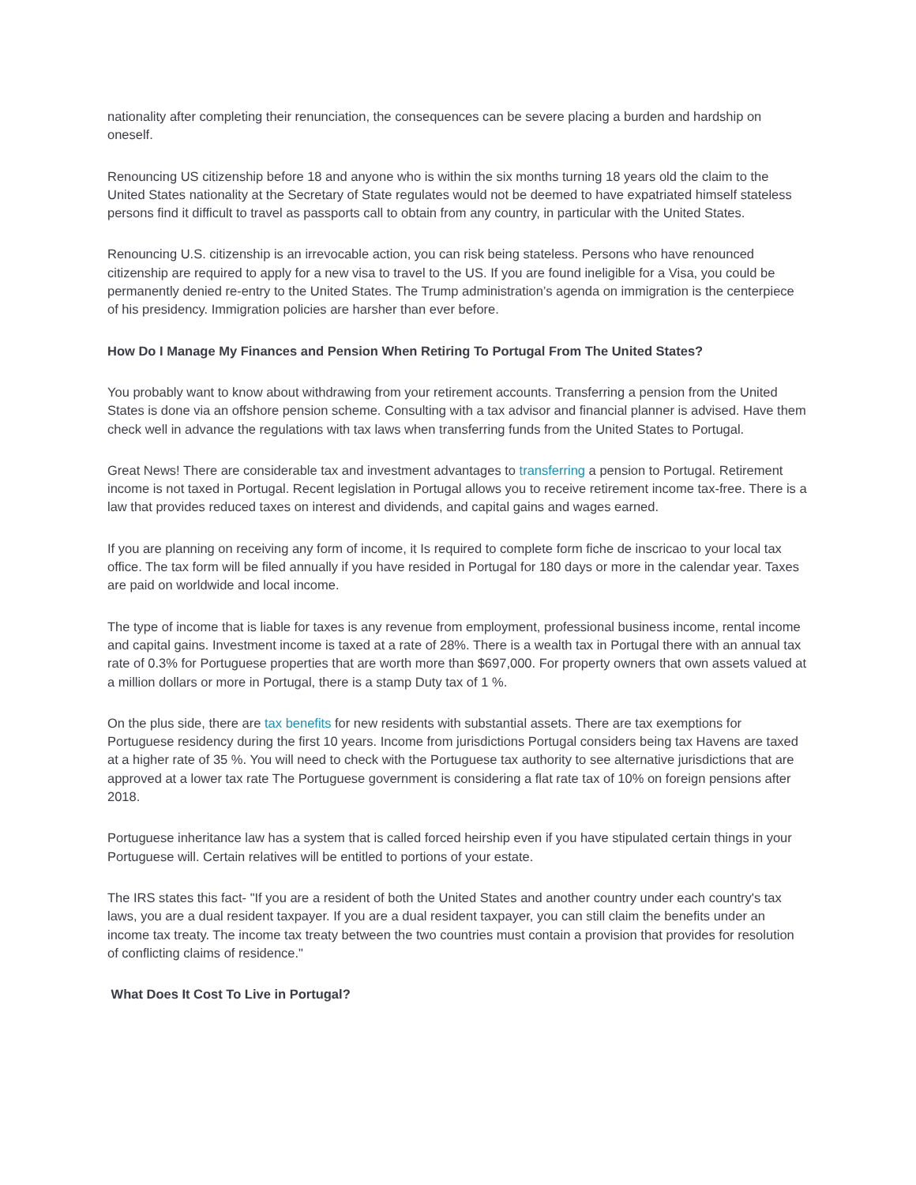nationality after completing their renunciation, the consequences can be severe placing a burden and hardship on oneself.
Renouncing US citizenship before 18 and anyone who is within the six months turning 18 years old the claim to the United States nationality at the Secretary of State regulates would not be deemed to have expatriated himself stateless persons find it difficult to travel as passports call to obtain from any country, in particular with the United States.
Renouncing U.S. citizenship is an irrevocable action, you can risk being stateless. Persons who have renounced citizenship are required to apply for a new visa to travel to the US. If you are found ineligible for a Visa, you could be permanently denied re-entry to the United States. The Trump administration’s agenda on immigration is the centerpiece of his presidency. Immigration policies are harsher than ever before.
How Do I Manage My Finances and Pension When Retiring To Portugal From The United States?
You probably want to know about withdrawing from your retirement accounts. Transferring a pension from the United States is done via an offshore pension scheme. Consulting with a tax advisor and financial planner is advised. Have them check well in advance the regulations with tax laws when transferring funds from the United States to Portugal.
Great News! There are considerable tax and investment advantages to transferring a pension to Portugal. Retirement income is not taxed in Portugal. Recent legislation in Portugal allows you to receive retirement income tax-free. There is a law that provides reduced taxes on interest and dividends, and capital gains and wages earned.
If you are planning on receiving any form of income, it Is required to complete form fiche de inscricao to your local tax office. The tax form will be filed annually if you have resided in Portugal for 180 days or more in the calendar year. Taxes are paid on worldwide and local income.
The type of income that is liable for taxes is any revenue from employment, professional business income, rental income and capital gains. Investment income is taxed at a rate of 28%. There is a wealth tax in Portugal there with an annual tax rate of 0.3% for Portuguese properties that are worth more than $697,000. For property owners that own assets valued at a million dollars or more in Portugal, there is a stamp Duty tax of 1 %.
On the plus side, there are tax benefits for new residents with substantial assets. There are tax exemptions for Portuguese residency during the first 10 years. Income from jurisdictions Portugal considers being tax Havens are taxed at a higher rate of 35 %. You will need to check with the Portuguese tax authority to see alternative jurisdictions that are approved at a lower tax rate The Portuguese government is considering a flat rate tax of 10% on foreign pensions after 2018.
Portuguese inheritance law has a system that is called forced heirship even if you have stipulated certain things in your Portuguese will. Certain relatives will be entitled to portions of your estate.
The IRS states this fact- "If you are a resident of both the United States and another country under each country's tax laws, you are a dual resident taxpayer. If you are a dual resident taxpayer, you can still claim the benefits under an income tax treaty. The income tax treaty between the two countries must contain a provision that provides for resolution of conflicting claims of residence."
What Does It Cost To Live in Portugal?